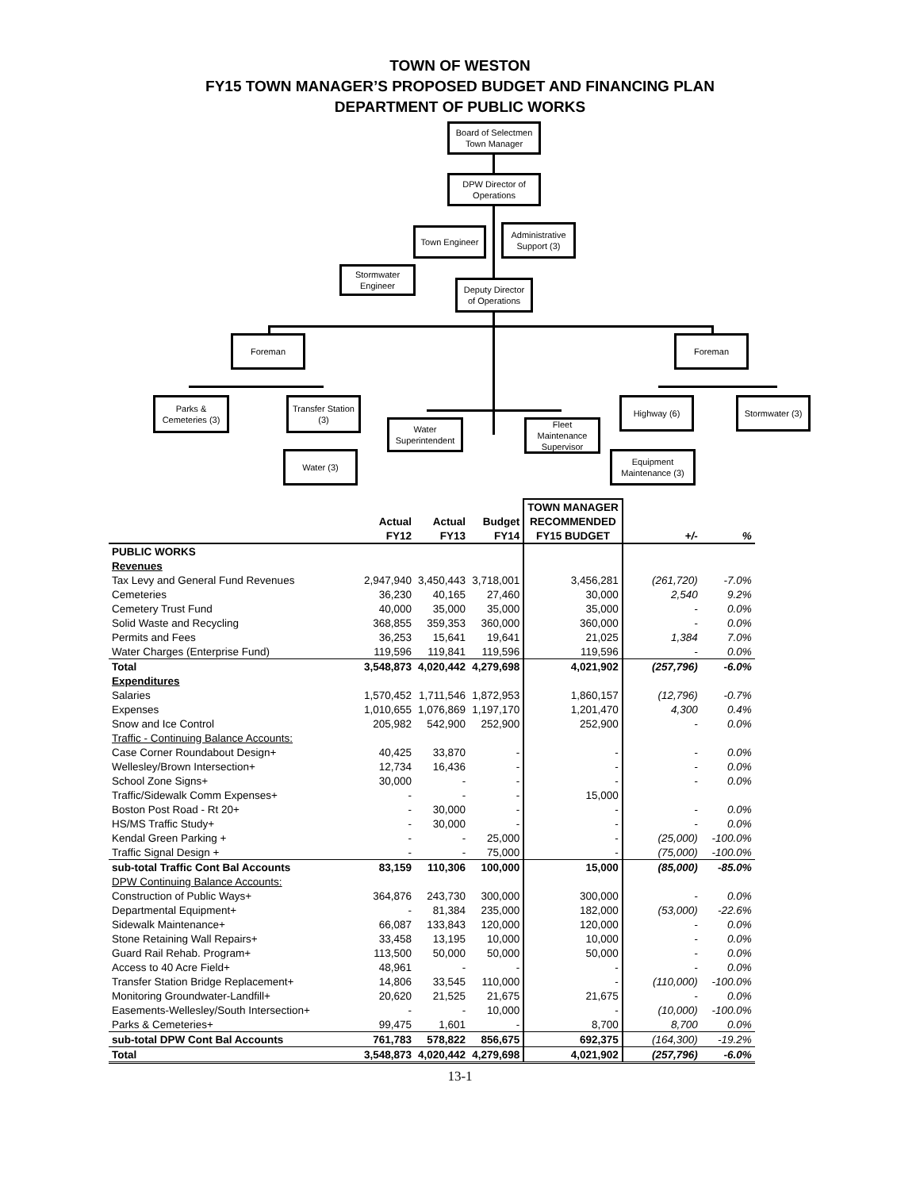TOWN OF WESTON
FY15 TOWN MANAGER’S PROPOSED BUDGET AND FINANCING PLAN
DEPARTMENT OF PUBLIC WORKS
Board of Selectmen
Town Manager
DPW Director of
Operations
Town Engineer
Administrative
Support (3)
Stormwater
Engineer
Deputy Director
of Operations
Foreman Foreman
Parks &
Cemeteries (3)
Transfer Station
(3)
Water
Superintendent
Fleet
Maintenance
Supervisor
Highway (6) Stormwater (3)
Water (3)
Equipment
Maintenance (3)
| | | | | TOWN MANAGER | | |
| --- | --- | --- | --- | --- | --- | --- |
| | Actual | Actual | Budget | RECOMMENDED | | |
| | FY12 | FY13 | FY14 | FY15 BUDGET | +/- | % |
| PUBLIC WORKS | | | | | | |
| Revenues | | | | | | |
| Tax Levy and General Fund Revenues | 2,947,940 | 3,450,443 | 3,718,001 | 3,456,281 | (261,720) | -7.0% |
| Cemeteries | 36,230 | 40,165 | 27,460 | 30,000 | 2,540 | 9.2% |
| Cemetery Trust Fund | 40,000 | 35,000 | 35,000 | 35,000 | - | 0.0% |
| Solid Waste and Recycling | 368,855 | 359,353 | 360,000 | 360,000 | - | 0.0% |
| Permits and Fees | 36,253 | 15,641 | 19,641 | 21,025 | 1,384 | 7.0% |
| Water Charges (Enterprise Fund) | 119,596 | 119,841 | 119,596 | 119,596 | - | 0.0% |
| Total | 3,548,873 | 4,020,442 | 4,279,698 | 4,021,902 | (257,796) | -6.0% |
| Expenditures | | | | | | |
| Salaries | 1,570,452 | 1,711,546 | 1,872,953 | 1,860,157 | (12,796) | -0.7% |
| Expenses | 1,010,655 | 1,076,869 | 1,197,170 | 1,201,470 | 4,300 | 0.4% |
| Snow and Ice Control | 205,982 | 542,900 | 252,900 | 252,900 | - | 0.0% |
| Traffic - Continuing Balance Accounts: | | | | | | |
| Case Corner Roundabout Design+ | 40,425 | 33,870 | - | - | - | 0.0% |
| Wellesley/Brown Intersection+ | 12,734 | 16,436 | - | - | - | 0.0% |
| School Zone Signs+ | 30,000 | - | - | - | - | 0.0% |
| Traffic/Sidewalk Comm Expenses+ | - | - | - | 15,000 | | |
| Boston Post Road - Rt 20+ | - | 30,000 | - | - | - | 0.0% |
| HS/MS Traffic Study+ | - | 30,000 | - | - | - | 0.0% |
| Kendal Green Parking + | - | - | 25,000 | - | (25,000) | -100.0% |
| Traffic Signal Design + | - | - | 75,000 | - | (75,000) | -100.0% |
| sub-total Traffic Cont Bal Accounts | 83,159 | 110,306 | 100,000 | 15,000 | (85,000) | -85.0% |
| DPW Continuing Balance Accounts: | | | | | | |
| Construction of Public Ways+ | 364,876 | 243,730 | 300,000 | 300,000 | - | 0.0% |
| Departmental Equipment+ | - | 81,384 | 235,000 | 182,000 | (53,000) | -22.6% |
| Sidewalk Maintenance+ | 66,087 | 133,843 | 120,000 | 120,000 | - | 0.0% |
| Stone Retaining Wall Repairs+ | 33,458 | 13,195 | 10,000 | 10,000 | - | 0.0% |
| Guard Rail Rehab. Program+ | 113,500 | 50,000 | 50,000 | 50,000 | - | 0.0% |
| Access to 40 Acre Field+ | 48,961 | - | - | - | - | 0.0% |
| Transfer Station Bridge Replacement+ | 14,806 | 33,545 | 110,000 | - | (110,000) | -100.0% |
| Monitoring Groundwater-Landfill+ | 20,620 | 21,525 | 21,675 | 21,675 | - | 0.0% |
| Easements-Wellesley/South Intersection+ | - | - | 10,000 | - | (10,000) | -100.0% |
| Parks & Cemeteries+ | 99,475 | 1,601 | - | 8,700 | 8,700 | 0.0% |
| sub-total DPW Cont Bal Accounts | 761,783 | 578,822 | 856,675 | 692,375 | (164,300) | -19.2% |
| Total | 3,548,873 | 4,020,442 | 4,279,698 | 4,021,902 | (257,796) | -6.0% |
13-1